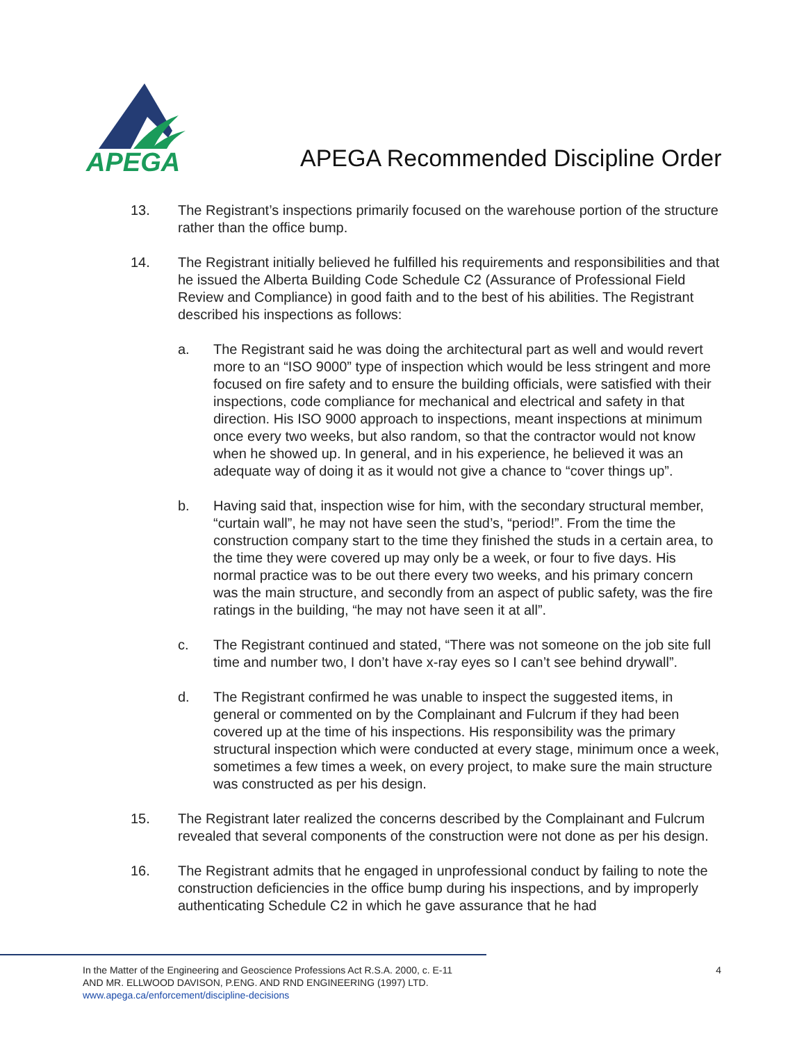APEGA
APEGA Recommended Discipline Order
13. The Registrant’s inspections primarily focused on the warehouse portion of the structure rather than the office bump.
14. The Registrant initially believed he fulfilled his requirements and responsibilities and that he issued the Alberta Building Code Schedule C2 (Assurance of Professional Field Review and Compliance) in good faith and to the best of his abilities. The Registrant described his inspections as follows:
a. The Registrant said he was doing the architectural part as well and would revert more to an “ISO 9000” type of inspection which would be less stringent and more focused on fire safety and to ensure the building officials, were satisfied with their inspections, code compliance for mechanical and electrical and safety in that direction. His ISO 9000 approach to inspections, meant inspections at minimum once every two weeks, but also random, so that the contractor would not know when he showed up. In general, and in his experience, he believed it was an adequate way of doing it as it would not give a chance to “cover things up”.
b. Having said that, inspection wise for him, with the secondary structural member, “curtain wall”, he may not have seen the stud’s, “period!”. From the time the construction company start to the time they finished the studs in a certain area, to the time they were covered up may only be a week, or four to five days. His normal practice was to be out there every two weeks, and his primary concern was the main structure, and secondly from an aspect of public safety, was the fire ratings in the building, “he may not have seen it at all”.
c. The Registrant continued and stated, “There was not someone on the job site full time and number two, I don’t have x-ray eyes so I can’t see behind drywall”.
d. The Registrant confirmed he was unable to inspect the suggested items, in general or commented on by the Complainant and Fulcrum if they had been covered up at the time of his inspections. His responsibility was the primary structural inspection which were conducted at every stage, minimum once a week, sometimes a few times a week, on every project, to make sure the main structure was constructed as per his design.
15. The Registrant later realized the concerns described by the Complainant and Fulcrum revealed that several components of the construction were not done as per his design.
16. The Registrant admits that he engaged in unprofessional conduct by failing to note the construction deficiencies in the office bump during his inspections, and by improperly authenticating Schedule C2 in which he gave assurance that he had
In the Matter of the Engineering and Geoscience Professions Act R.S.A. 2000, c. E-11
AND MR. ELLWOOD DAVISON, P.ENG. AND RND ENGINEERING (1997) LTD.
www.apega.ca/enforcement/discipline-decisions
4